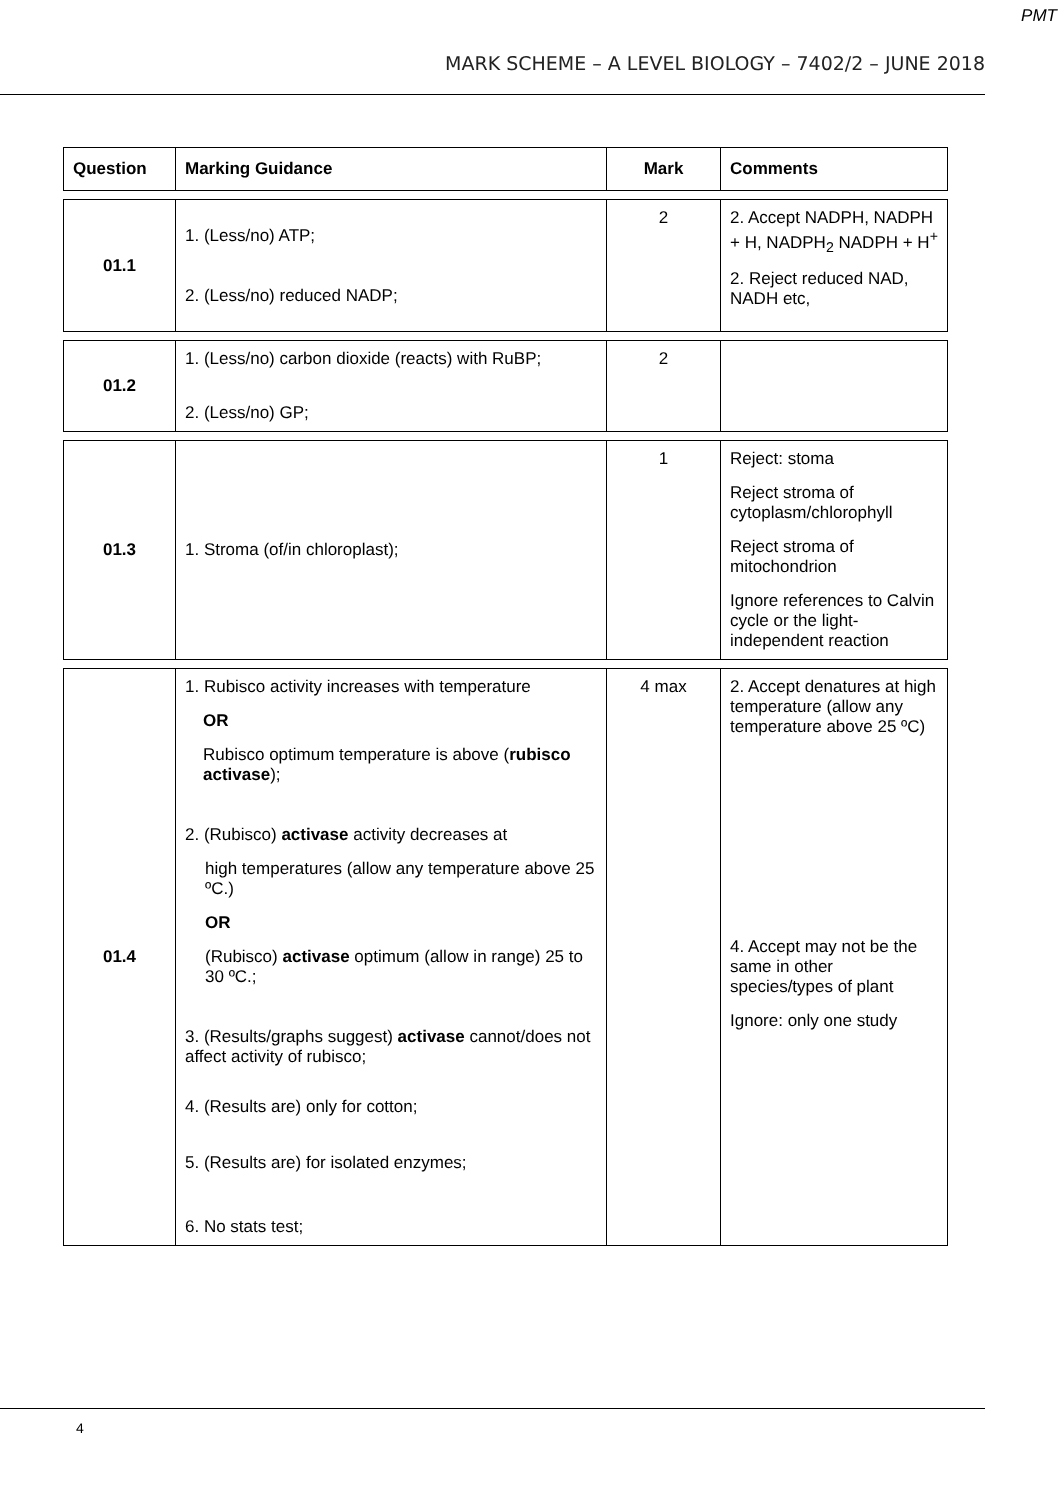PMT
MARK SCHEME – A LEVEL BIOLOGY – 7402/2 – JUNE 2018
| Question | Marking Guidance | Mark | Comments |
| --- | --- | --- | --- |
| 01.1 | 1. (Less/no) ATP; 2. (Less/no) reduced NADP; | 2 | 2. Accept NADPH, NADPH + H, NADPH<sub>2</sub> NADPH + H<sup>+</sup> 2. Reject reduced NAD, NADH etc, |
| 01.2 | 1. (Less/no) carbon dioxide (reacts) with RuBP; 2. (Less/no) GP; | 2 | |
| 01.3 | 1. Stroma (of/in chloroplast); | 1 | Reject: stoma Reject stroma of cytoplasm/chlorophyll Reject stroma of mitochondrion Ignore references to Calvin cycle or the light-independent reaction |
| 01.4 | 1. Rubisco activity increases with temperature OR Rubisco optimum temperature is above ( rubisco activase ); 2. (Rubisco) activase activity decreases at high temperatures (allow any temperature above 25 ºC.) OR (Rubisco) activase optimum (allow in range) 25 to 30 ºC.; 3. (Results/graphs suggest) activase cannot/does not affect activity of rubisco; 4. (Results are) only for cotton; 5. (Results are) for isolated enzymes; 6. No stats test; | 4 max | 2. Accept denatures at high temperature (allow any temperature above 25 ºC) 4. Accept may not be the same in other species/types of plant Ignore: only one study |
4